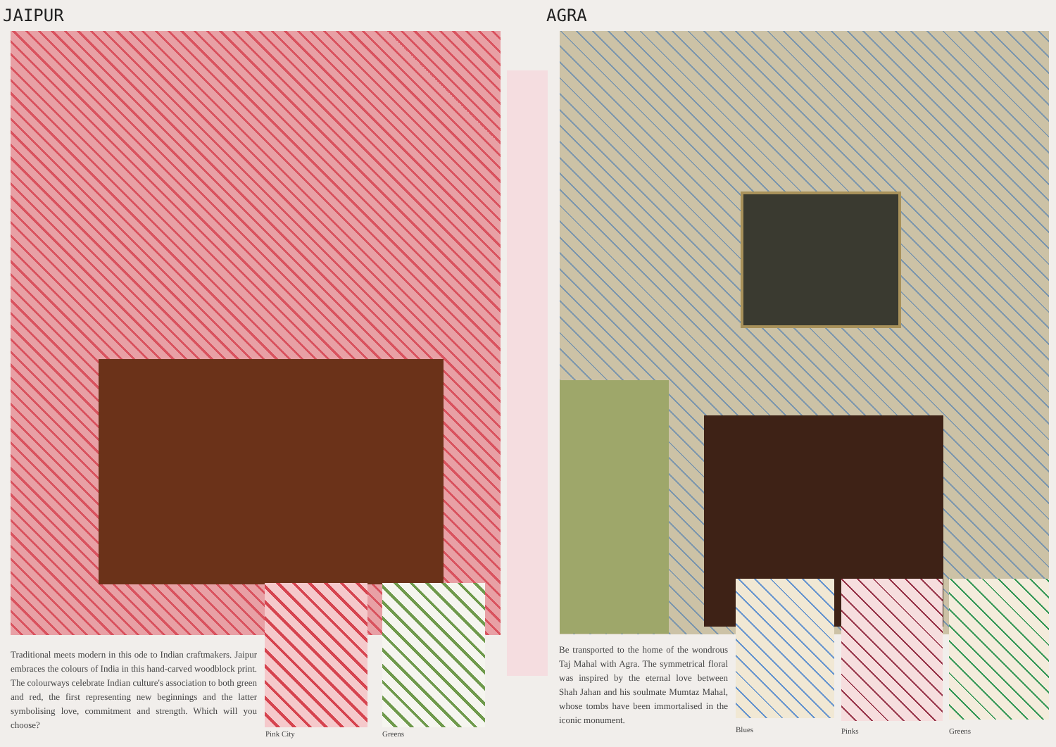JAIPUR
Traditional meets modern in this ode to Indian craftmakers. Jaipur embraces the colours of India in this hand-carved woodblock print. The colourways celebrate Indian culture's association to both green and red, the first representing new beginnings and the latter symbolising love, commitment and strength. Which will you choose?
Pink City Greens
AGRA
Be transported to the home of the wondrous Taj Mahal with Agra. The symmetrical floral was inspired by the eternal love between Shah Jahan and his soulmate Mumtaz Mahal, whose tombs have been immortalised in the iconic monument.
Blues Pinks Greens